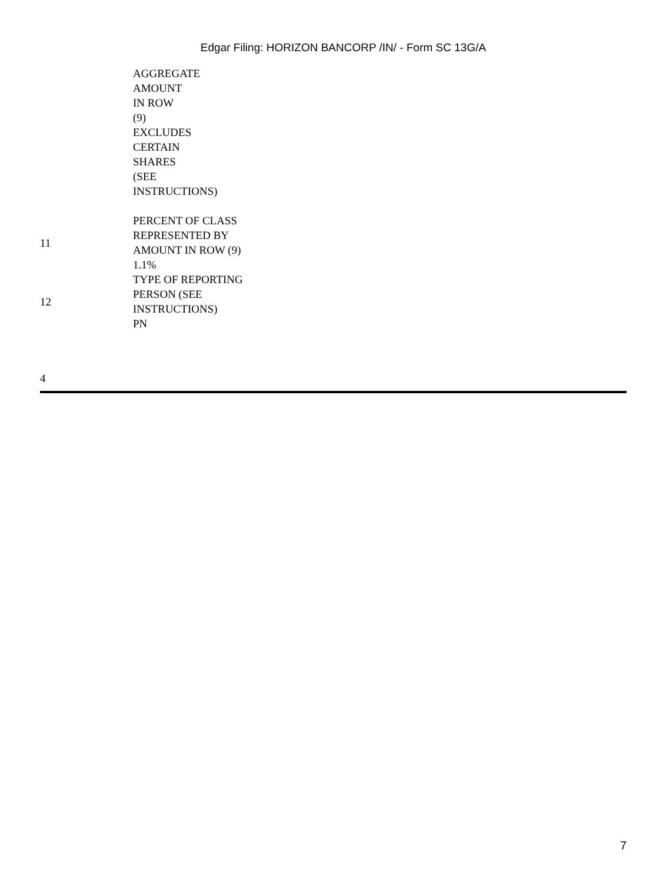Edgar Filing: HORIZON BANCORP /IN/ - Form SC 13G/A
| | AGGREGATE AMOUNT IN ROW (9) EXCLUDES CERTAIN SHARES (SEE INSTRUCTIONS) |
| 11 | PERCENT OF CLASS REPRESENTED BY AMOUNT IN ROW (9) 1.1% |
| 12 | TYPE OF REPORTING PERSON (SEE INSTRUCTIONS) PN |
4
7